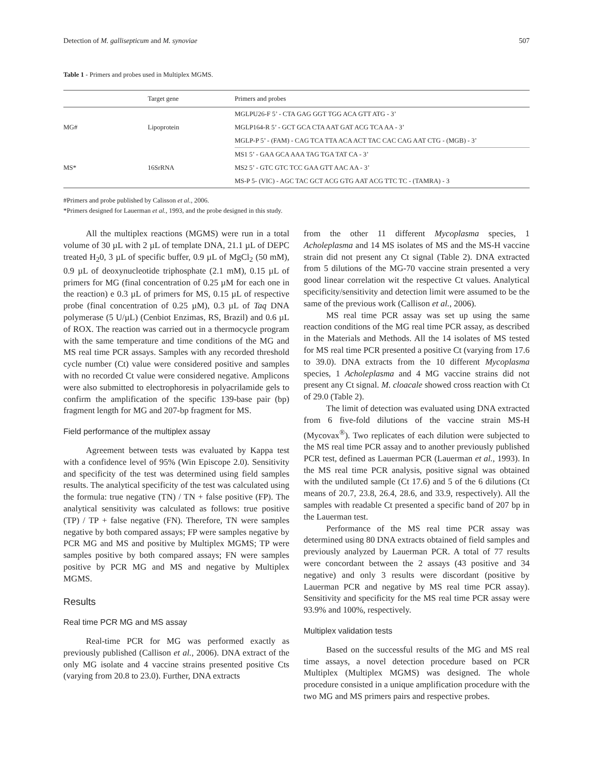Detection of M. gallisepticum and M. synoviae 507
Table 1 - Primers and probes used in Multiplex MGMS.
| | Target gene | Primers and probes |
| --- | --- | --- |
| MG# | Lipoprotein | MGLPU26-F 5’ - CTA GAG GGT TGG ACA GTT ATG - 3’ |
| | | MGLP164-R 5’ - GCT GCA CTA AAT GAT ACG TCA AA - 3’ |
| | | MGLP-P 5’ - (FAM) - CAG TCA TTA ACA ACT TAC CAC CAG AAT CTG - (MGB) - 3’ |
| MS* | 16SrRNA | MS1 5’ - GAA GCA AAA TAG TGA TAT CA - 3’ |
| | | MS2 5’ - GTC GTC TCC GAA GTT AAC AA - 3’ |
| | | MS-P 5- (VIC) - AGC TAC GCT ACG GTG AAT ACG TTC TC - (TAMRA) - 3 |
#Primers and probe published by Calisson et al., 2006.
*Primers designed for Lauerman et al., 1993, and the probe designed in this study.
All the multiplex reactions (MGMS) were run in a total volume of 30 µL with 2 µL of template DNA, 21.1 µL of DEPC treated H<sub>2</sub>0, 3 µL of specific buffer, 0.9 µL of MgCl<sub>2</sub> (50 mM), 0.9 µL of deoxynucleotide triphosphate (2.1 mM), 0.15 µL of primers for MG (final concentration of 0.25 µM for each one in the reaction) e 0.3 µL of primers for MS, 0.15 µL of respective probe (final concentration of 0.25 µM), 0.3 µL of Taq DNA polymerase (5 U/µL) (Cenbiot Enzimas, RS, Brazil) and 0.6 µL of ROX. The reaction was carried out in a thermocycle program with the same temperature and time conditions of the MG and MS real time PCR assays. Samples with any recorded threshold cycle number (Ct) value were considered positive and samples with no recorded Ct value were considered negative. Amplicons were also submitted to electrophoresis in polyacrilamide gels to confirm the amplification of the specific 139-base pair (bp) fragment length for MG and 207-bp fragment for MS.
Field performance of the multiplex assay
Agreement between tests was evaluated by Kappa test with a confidence level of 95% (Win Episcope 2.0). Sensitivity and specificity of the test was determined using field samples results. The analytical specificity of the test was calculated using the formula: true negative (TN) / TN + false positive (FP). The analytical sensitivity was calculated as follows: true positive (TP) / TP + false negative (FN). Therefore, TN were samples negative by both compared assays; FP were samples negative by PCR MG and MS and positive by Multiplex MGMS; TP were samples positive by both compared assays; FN were samples positive by PCR MG and MS and negative by Multiplex MGMS.
Results
Real time PCR MG and MS assay
Real-time PCR for MG was performed exactly as previously published (Callison et al., 2006). DNA extract of the only MG isolate and 4 vaccine strains presented positive Cts (varying from 20.8 to 23.0). Further, DNA extracts
from the other 11 different Mycoplasma species, 1 Acholeplasma and 14 MS isolates of MS and the MS-H vaccine strain did not present any Ct signal (Table 2). DNA extracted from 5 dilutions of the MG-70 vaccine strain presented a very good linear correlation wit the respective Ct values. Analytical specificity/sensitivity and detection limit were assumed to be the same of the previous work (Callison et al., 2006).
MS real time PCR assay was set up using the same reaction conditions of the MG real time PCR assay, as described in the Materials and Methods. All the 14 isolates of MS tested for MS real time PCR presented a positive Ct (varying from 17.6 to 39.0). DNA extracts from the 10 different Mycoplasma species, 1 Acholeplasma and 4 MG vaccine strains did not present any Ct signal. M. cloacale showed cross reaction with Ct of 29.0 (Table 2).
The limit of detection was evaluated using DNA extracted from 6 five-fold dilutions of the vaccine strain MS-H (Mycovax<sup>®</sup>). Two replicates of each dilution were subjected to the MS real time PCR assay and to another previously published PCR test, defined as Lauerman PCR (Lauerman et al., 1993). In the MS real time PCR analysis, positive signal was obtained with the undiluted sample (Ct 17.6) and 5 of the 6 dilutions (Ct means of 20.7, 23.8, 26.4, 28.6, and 33.9, respectively). All the samples with readable Ct presented a specific band of 207 bp in the Lauerman test.
Performance of the MS real time PCR assay was determined using 80 DNA extracts obtained of field samples and previously analyzed by Lauerman PCR. A total of 77 results were concordant between the 2 assays (43 positive and 34 negative) and only 3 results were discordant (positive by Lauerman PCR and negative by MS real time PCR assay). Sensitivity and specificity for the MS real time PCR assay were 93.9% and 100%, respectively.
Multiplex validation tests
Based on the successful results of the MG and MS real time assays, a novel detection procedure based on PCR Multiplex (Multiplex MGMS) was designed. The whole procedure consisted in a unique amplification procedure with the two MG and MS primers pairs and respective probes.